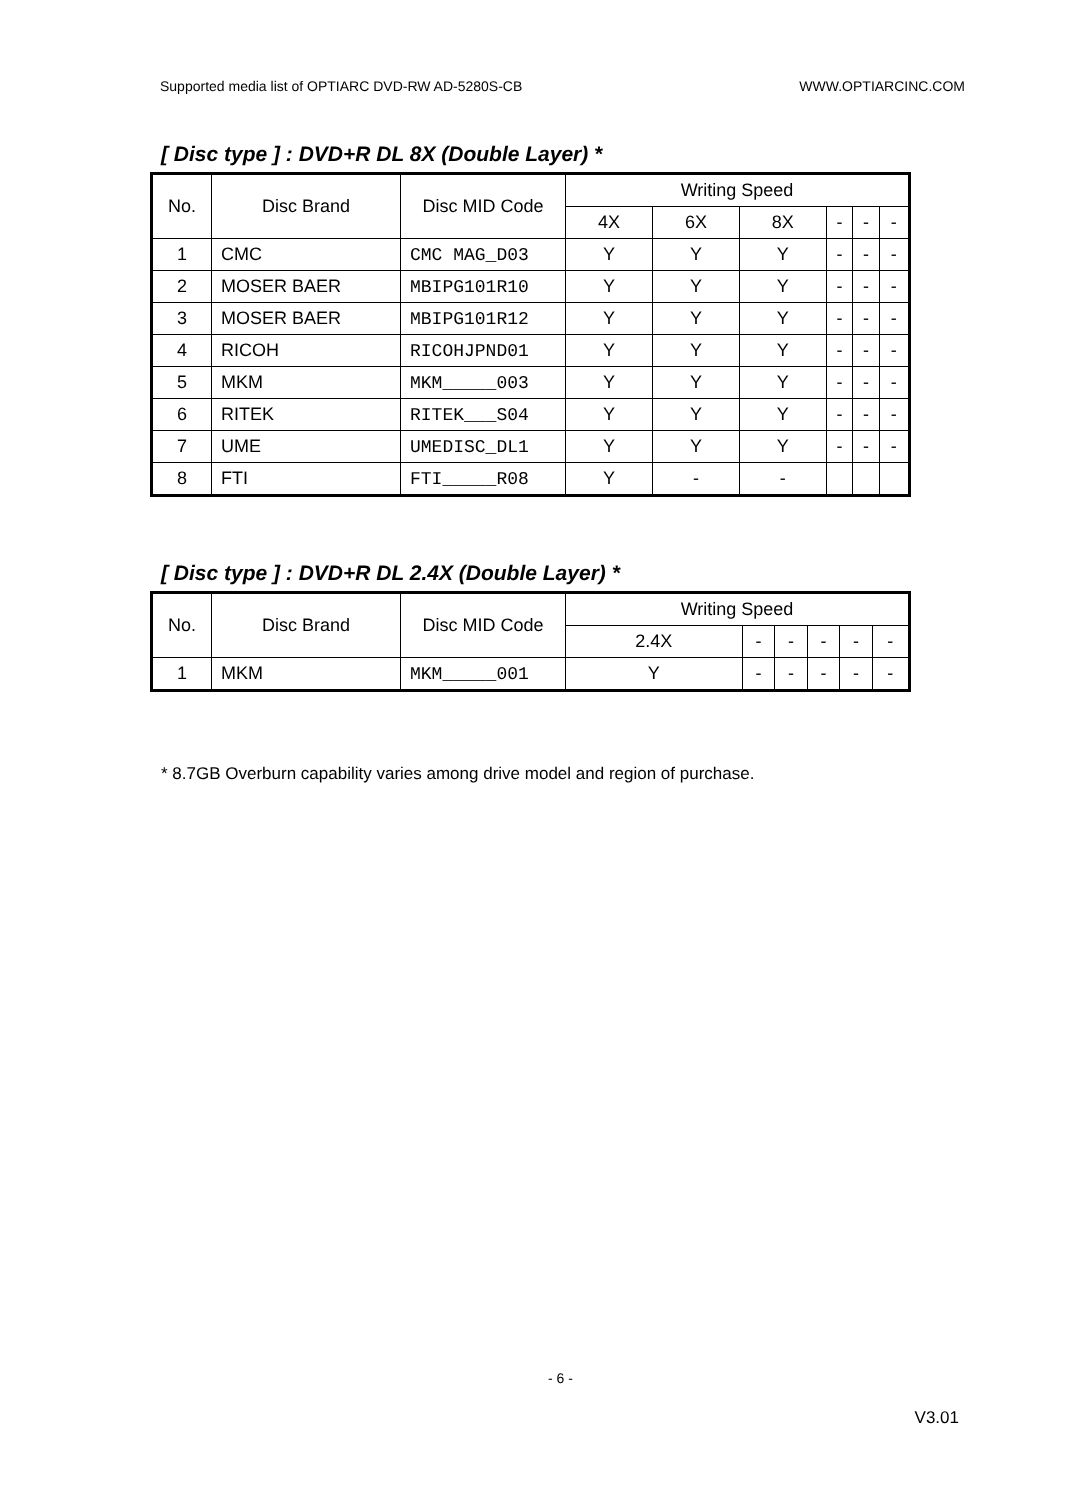Supported media list of OPTIARC DVD-RW AD-5280S-CB WWW.OPTIARCINC.COM
[ Disc type ] : DVD+R DL 8X (Double Layer) *
| No. | Disc Brand | Disc MID Code | Writing Speed | | | | | |
| --- | --- | --- | --- | --- | --- | --- | --- | --- |
| | | | 4X | 6X | 8X | - | - | - |
| 1 | CMC | CMC MAG_D03 | Y | Y | Y | - | - | - |
| 2 | MOSER BAER | MBIPG101R10 | Y | Y | Y | - | - | - |
| 3 | MOSER BAER | MBIPG101R12 | Y | Y | Y | - | - | - |
| 4 | RICOH | RICOHJPND01 | Y | Y | Y | - | - | - |
| 5 | MKM | MKM_____003 | Y | Y | Y | - | - | - |
| 6 | RITEK | RITEK___S04 | Y | Y | Y | - | - | - |
| 7 | UME | UMEDISC_DL1 | Y | Y | Y | - | - | - |
| 8 | FTI | FTI_____R08 | Y | - | - | | | |
[ Disc type ] : DVD+R DL 2.4X (Double Layer) *
| No. | Disc Brand | Disc MID Code | Writing Speed | | | | | |
| --- | --- | --- | --- | --- | --- | --- | --- | --- |
| | | | 2.4X | - | - | - | - | - |
| 1 | MKM | MKM_____001 | Y | - | - | - | - | - |
* 8.7GB Overburn capability varies among drive model and region of purchase.
- 6 -
V3.01